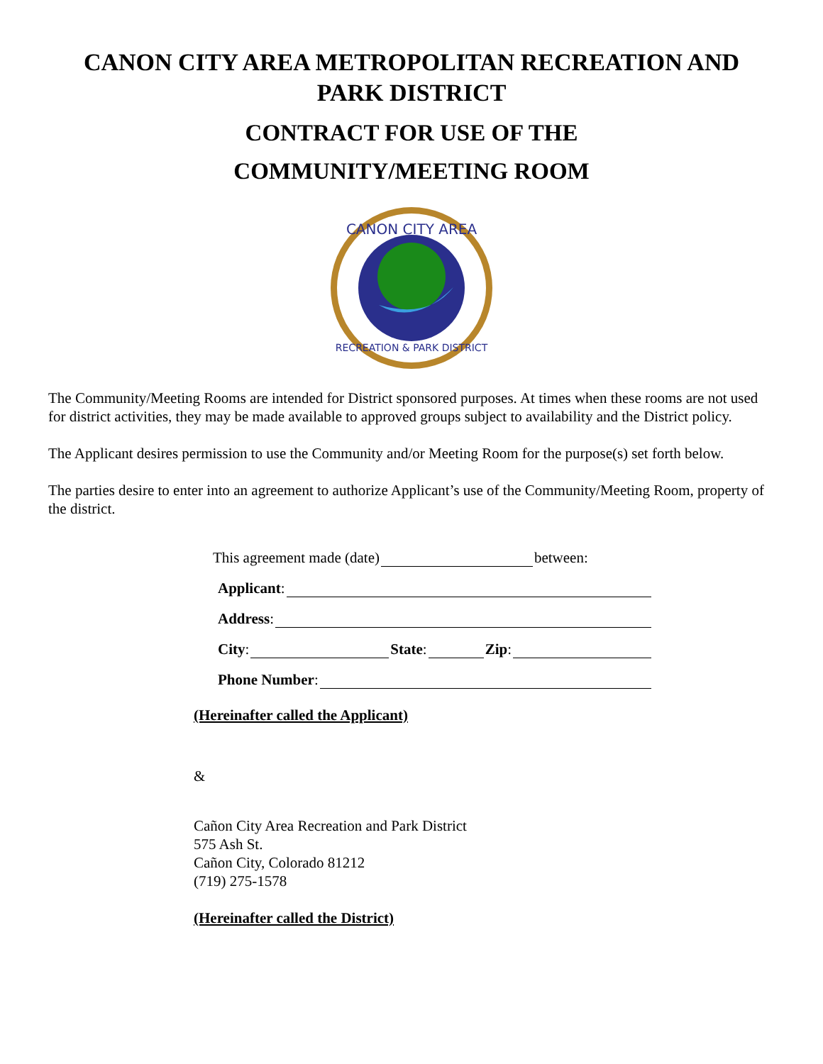CANON CITY AREA METROPOLITAN RECREATION AND PARK DISTRICT
CONTRACT FOR USE OF THE
COMMUNITY/MEETING ROOM
CANON CITY AREA
RECREATION & PARK DISTRICT
The Community/Meeting Rooms are intended for District sponsored purposes. At times when these rooms are not used for district activities, they may be made available to approved groups subject to availability and the District policy.
The Applicant desires permission to use the Community and/or Meeting Room for the purpose(s) set forth below.
The parties desire to enter into an agreement to authorize Applicant’s use of the Community/Meeting Room, property of the district.
This agreement made (date) between:
Applicant:
Address:
City: State: Zip:
Phone Number:
(Hereinafter called the Applicant)
&
Cañon City Area Recreation and Park District
575 Ash St.
Cañon City, Colorado 81212
(719) 275-1578
(Hereinafter called the District)